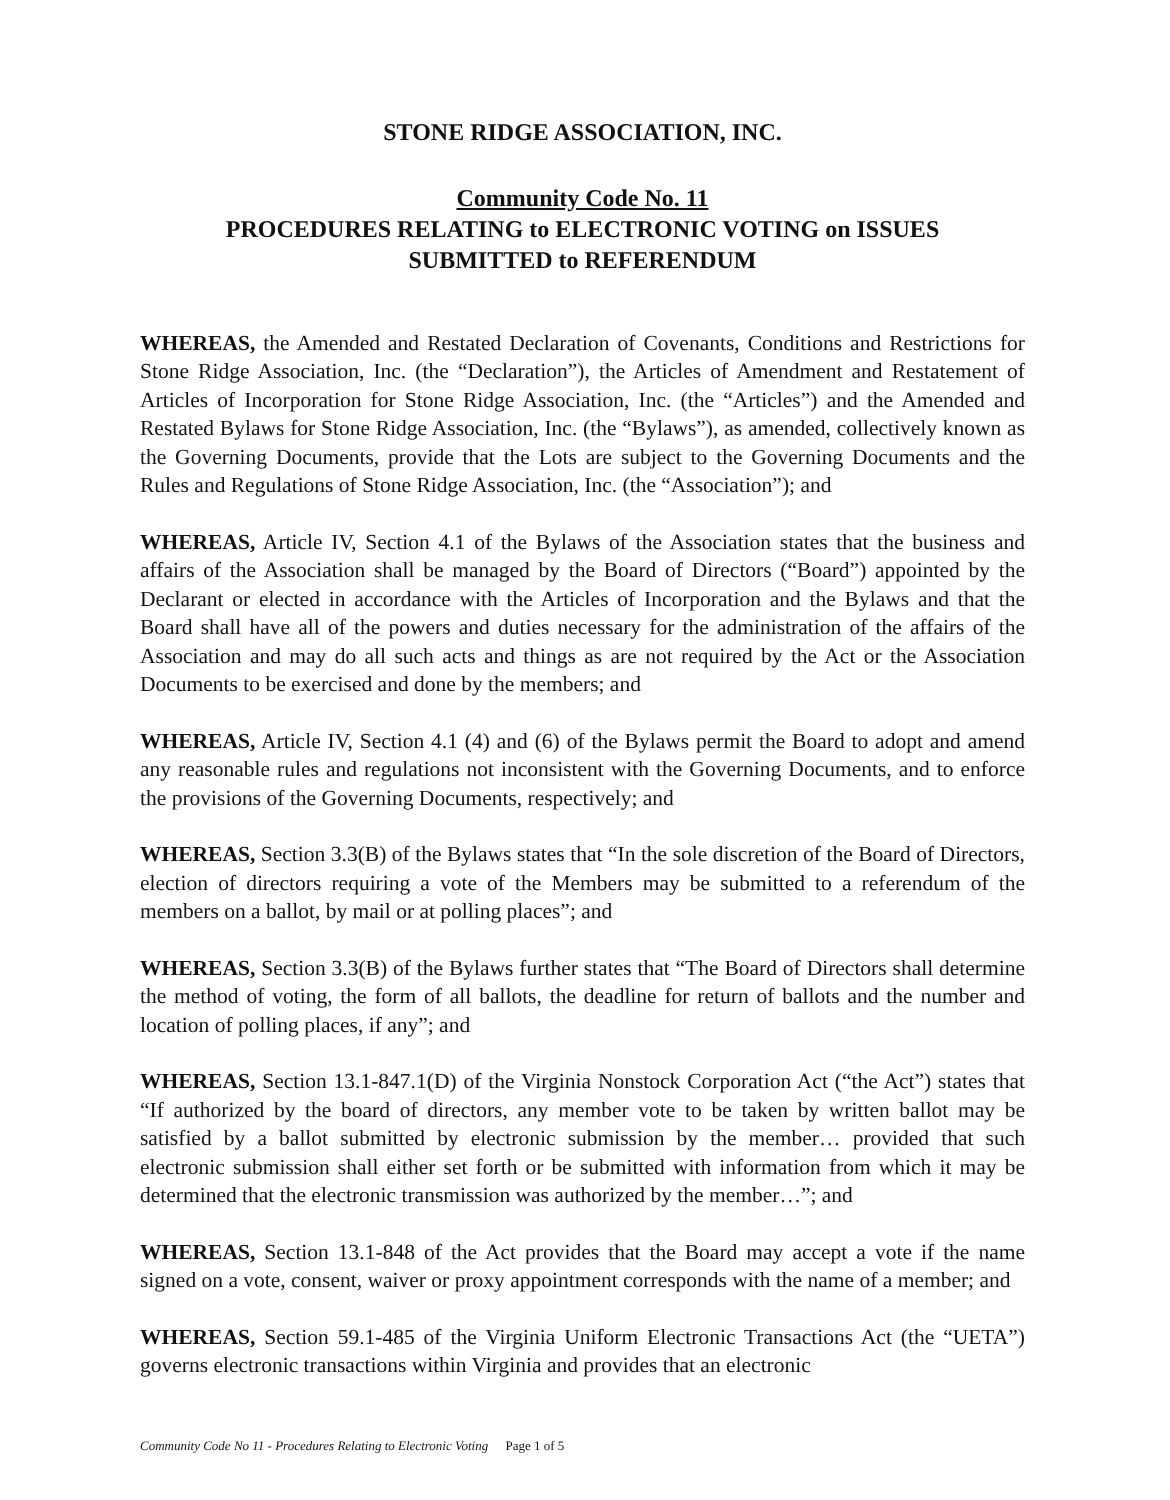STONE RIDGE ASSOCIATION, INC.
Community Code No. 11
PROCEDURES RELATING to ELECTRONIC VOTING on ISSUES
SUBMITTED to REFERENDUM
WHEREAS, the Amended and Restated Declaration of Covenants, Conditions and Restrictions for Stone Ridge Association, Inc. (the “Declaration”), the Articles of Amendment and Restatement of Articles of Incorporation for Stone Ridge Association, Inc. (the “Articles”) and the Amended and Restated Bylaws for Stone Ridge Association, Inc. (the “Bylaws”), as amended, collectively known as the Governing Documents, provide that the Lots are subject to the Governing Documents and the Rules and Regulations of Stone Ridge Association, Inc. (the “Association”); and
WHEREAS, Article IV, Section 4.1 of the Bylaws of the Association states that the business and affairs of the Association shall be managed by the Board of Directors (“Board”) appointed by the Declarant or elected in accordance with the Articles of Incorporation and the Bylaws and that the Board shall have all of the powers and duties necessary for the administration of the affairs of the Association and may do all such acts and things as are not required by the Act or the Association Documents to be exercised and done by the members; and
WHEREAS, Article IV, Section 4.1 (4) and (6) of the Bylaws permit the Board to adopt and amend any reasonable rules and regulations not inconsistent with the Governing Documents, and to enforce the provisions of the Governing Documents, respectively; and
WHEREAS, Section 3.3(B) of the Bylaws states that “In the sole discretion of the Board of Directors, election of directors requiring a vote of the Members may be submitted to a referendum of the members on a ballot, by mail or at polling places”; and
WHEREAS, Section 3.3(B) of the Bylaws further states that “The Board of Directors shall determine the method of voting, the form of all ballots, the deadline for return of ballots and the number and location of polling places, if any”; and
WHEREAS, Section 13.1-847.1(D) of the Virginia Nonstock Corporation Act (“the Act”) states that “If authorized by the board of directors, any member vote to be taken by written ballot may be satisfied by a ballot submitted by electronic submission by the member… provided that such electronic submission shall either set forth or be submitted with information from which it may be determined that the electronic transmission was authorized by the member…”; and
WHEREAS, Section 13.1-848 of the Act provides that the Board may accept a vote if the name signed on a vote, consent, waiver or proxy appointment corresponds with the name of a member; and
WHEREAS, Section 59.1-485 of the Virginia Uniform Electronic Transactions Act (the “UETA”) governs electronic transactions within Virginia and provides that an electronic
Community Code No 11 - Procedures Relating to Electronic Voting Page 1 of 5